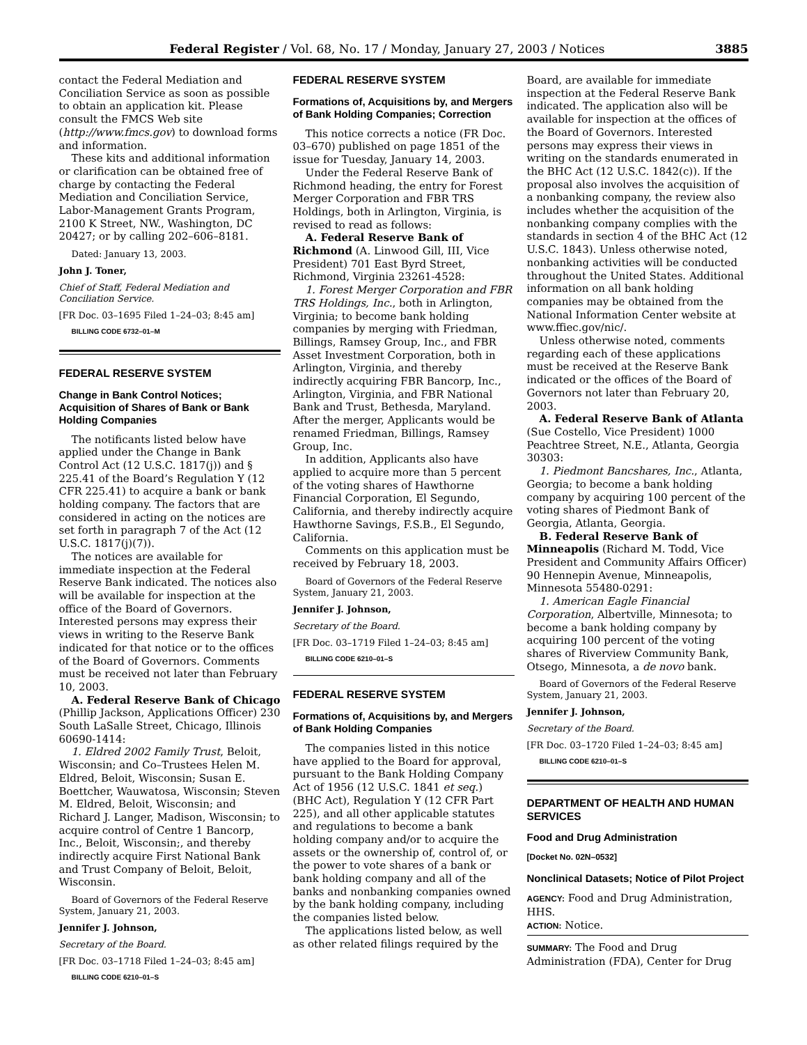Federal Register / Vol. 68, No. 17 / Monday, January 27, 2003 / Notices 3885
contact the Federal Mediation and Conciliation Service as soon as possible to obtain an application kit. Please consult the FMCS Web site (http://www.fmcs.gov) to download forms and information.
These kits and additional information or clarification can be obtained free of charge by contacting the Federal Mediation and Conciliation Service, Labor-Management Grants Program, 2100 K Street, NW., Washington, DC 20427; or by calling 202–606–8181.
Dated: January 13, 2003.
John J. Toner,
Chief of Staff, Federal Mediation and Conciliation Service.
[FR Doc. 03–1695 Filed 1–24–03; 8:45 am]
BILLING CODE 6732–01–M
FEDERAL RESERVE SYSTEM
Change in Bank Control Notices; Acquisition of Shares of Bank or Bank Holding Companies
The notificants listed below have applied under the Change in Bank Control Act (12 U.S.C. 1817(j)) and § 225.41 of the Board’s Regulation Y (12 CFR 225.41) to acquire a bank or bank holding company. The factors that are considered in acting on the notices are set forth in paragraph 7 of the Act (12 U.S.C. 1817(j)(7)).
The notices are available for immediate inspection at the Federal Reserve Bank indicated. The notices also will be available for inspection at the office of the Board of Governors. Interested persons may express their views in writing to the Reserve Bank indicated for that notice or to the offices of the Board of Governors. Comments must be received not later than February 10, 2003.
A. Federal Reserve Bank of Chicago (Phillip Jackson, Applications Officer) 230 South LaSalle Street, Chicago, Illinois 60690-1414:
1. Eldred 2002 Family Trust, Beloit, Wisconsin; and Co–Trustees Helen M. Eldred, Beloit, Wisconsin; Susan E. Boettcher, Wauwatosa, Wisconsin; Steven M. Eldred, Beloit, Wisconsin; and Richard J. Langer, Madison, Wisconsin; to acquire control of Centre 1 Bancorp, Inc., Beloit, Wisconsin;, and thereby indirectly acquire First National Bank and Trust Company of Beloit, Beloit, Wisconsin.
Board of Governors of the Federal Reserve System, January 21, 2003.
Jennifer J. Johnson,
Secretary of the Board.
[FR Doc. 03–1718 Filed 1–24–03; 8:45 am]
BILLING CODE 6210–01–S
FEDERAL RESERVE SYSTEM
Formations of, Acquisitions by, and Mergers of Bank Holding Companies; Correction
This notice corrects a notice (FR Doc. 03–670) published on page 1851 of the issue for Tuesday, January 14, 2003.
Under the Federal Reserve Bank of Richmond heading, the entry for Forest Merger Corporation and FBR TRS Holdings, both in Arlington, Virginia, is revised to read as follows:
A. Federal Reserve Bank of Richmond (A. Linwood Gill, III, Vice President) 701 East Byrd Street, Richmond, Virginia 23261-4528:
1. Forest Merger Corporation and FBR TRS Holdings, Inc., both in Arlington, Virginia; to become bank holding companies by merging with Friedman, Billings, Ramsey Group, Inc., and FBR Asset Investment Corporation, both in Arlington, Virginia, and thereby indirectly acquiring FBR Bancorp, Inc., Arlington, Virginia, and FBR National Bank and Trust, Bethesda, Maryland. After the merger, Applicants would be renamed Friedman, Billings, Ramsey Group, Inc.
In addition, Applicants also have applied to acquire more than 5 percent of the voting shares of Hawthorne Financial Corporation, El Segundo, California, and thereby indirectly acquire Hawthorne Savings, F.S.B., El Segundo, California.
Comments on this application must be received by February 18, 2003.
Board of Governors of the Federal Reserve System, January 21, 2003.
Jennifer J. Johnson,
Secretary of the Board.
[FR Doc. 03–1719 Filed 1–24–03; 8:45 am]
BILLING CODE 6210–01–S
FEDERAL RESERVE SYSTEM
Formations of, Acquisitions by, and Mergers of Bank Holding Companies
The companies listed in this notice have applied to the Board for approval, pursuant to the Bank Holding Company Act of 1956 (12 U.S.C. 1841 et seq.) (BHC Act), Regulation Y (12 CFR Part 225), and all other applicable statutes and regulations to become a bank holding company and/or to acquire the assets or the ownership of, control of, or the power to vote shares of a bank or bank holding company and all of the banks and nonbanking companies owned by the bank holding company, including the companies listed below.
The applications listed below, as well as other related filings required by the
Board, are available for immediate inspection at the Federal Reserve Bank indicated. The application also will be available for inspection at the offices of the Board of Governors. Interested persons may express their views in writing on the standards enumerated in the BHC Act (12 U.S.C. 1842(c)). If the proposal also involves the acquisition of a nonbanking company, the review also includes whether the acquisition of the nonbanking company complies with the standards in section 4 of the BHC Act (12 U.S.C. 1843). Unless otherwise noted, nonbanking activities will be conducted throughout the United States. Additional information on all bank holding companies may be obtained from the National Information Center website at www.ffiec.gov/nic/.
Unless otherwise noted, comments regarding each of these applications must be received at the Reserve Bank indicated or the offices of the Board of Governors not later than February 20, 2003.
A. Federal Reserve Bank of Atlanta (Sue Costello, Vice President) 1000 Peachtree Street, N.E., Atlanta, Georgia 30303:
1. Piedmont Bancshares, Inc., Atlanta, Georgia; to become a bank holding company by acquiring 100 percent of the voting shares of Piedmont Bank of Georgia, Atlanta, Georgia.
B. Federal Reserve Bank of Minneapolis (Richard M. Todd, Vice President and Community Affairs Officer) 90 Hennepin Avenue, Minneapolis, Minnesota 55480-0291:
1. American Eagle Financial Corporation, Albertville, Minnesota; to become a bank holding company by acquiring 100 percent of the voting shares of Riverview Community Bank, Otsego, Minnesota, a de novo bank.
Board of Governors of the Federal Reserve System, January 21, 2003.
Jennifer J. Johnson,
Secretary of the Board.
[FR Doc. 03–1720 Filed 1–24–03; 8:45 am]
BILLING CODE 6210–01–S
DEPARTMENT OF HEALTH AND HUMAN SERVICES
Food and Drug Administration
[Docket No. 02N–0532]
Nonclinical Datasets; Notice of Pilot Project
AGENCY: Food and Drug Administration, HHS.
ACTION: Notice.
SUMMARY: The Food and Drug Administration (FDA), Center for Drug